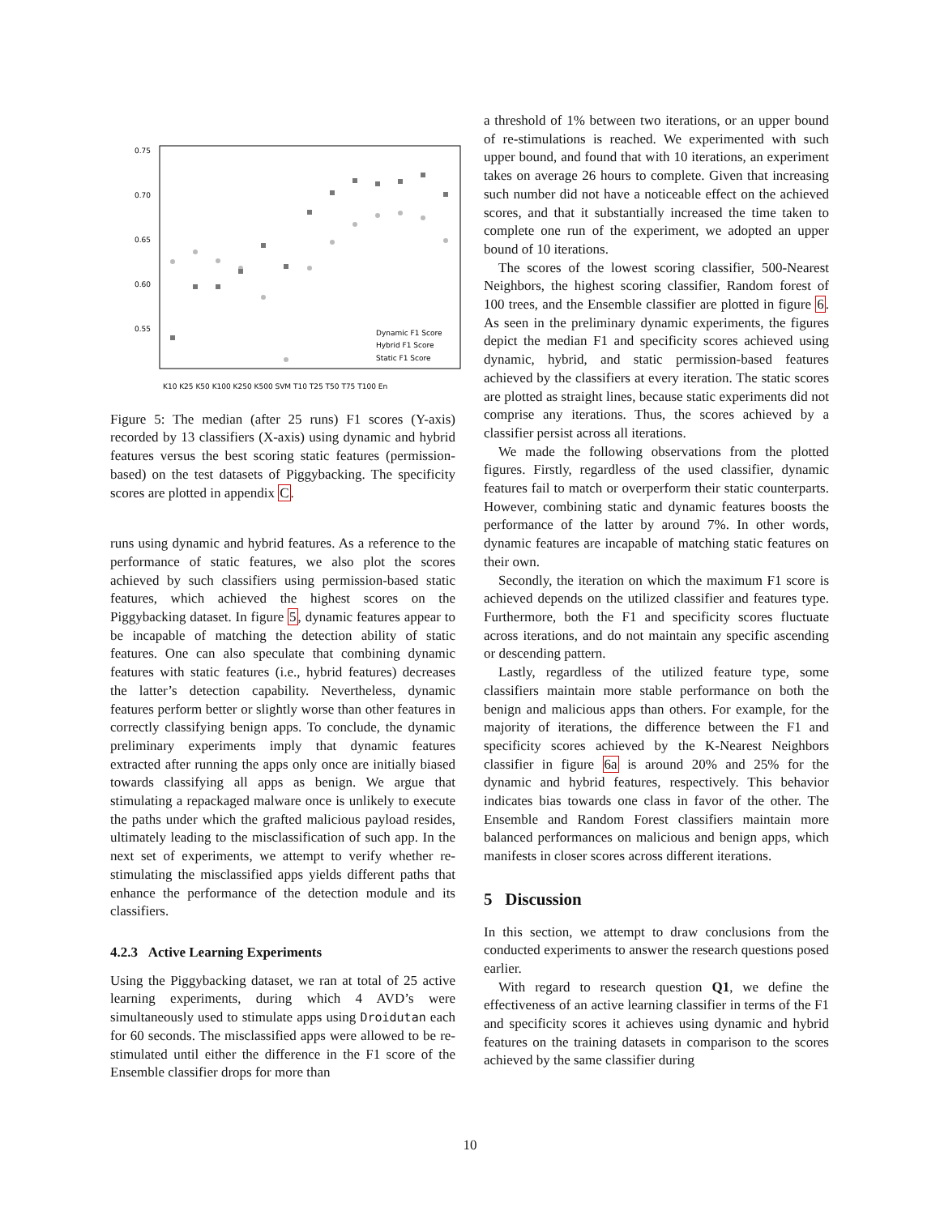0.75
0.70
0.65
0.60
0.55
Dynamic F1 Score
Hybrid F1 Score
Static F1 Score
K10 K25 K50 K100 K250 K500 SVM T10 T25 T50 T75 T100 En
Figure 5: The median (after 25 runs) F1 scores (Y-axis) recorded by 13 classifiers (X-axis) using dynamic and hybrid features versus the best scoring static features (permission-based) on the test datasets of Piggybacking. The specificity scores are plotted in appendix C.
runs using dynamic and hybrid features. As a reference to the performance of static features, we also plot the scores achieved by such classifiers using permission-based static features, which achieved the highest scores on the Piggybacking dataset. In figure 5, dynamic features appear to be incapable of matching the detection ability of static features. One can also speculate that combining dynamic features with static features (i.e., hybrid features) decreases the latter’s detection capability. Nevertheless, dynamic features perform better or slightly worse than other features in correctly classifying benign apps. To conclude, the dynamic preliminary experiments imply that dynamic features extracted after running the apps only once are initially biased towards classifying all apps as benign. We argue that stimulating a repackaged malware once is unlikely to execute the paths under which the grafted malicious payload resides, ultimately leading to the misclassification of such app. In the next set of experiments, we attempt to verify whether re-stimulating the misclassified apps yields different paths that enhance the performance of the detection module and its classifiers.
4.2.3 Active Learning Experiments
Using the Piggybacking dataset, we ran at total of 25 active learning experiments, during which 4 AVD’s were simultaneously used to stimulate apps using Droidutan each for 60 seconds. The misclassified apps were allowed to be re-stimulated until either the difference in the F1 score of the Ensemble classifier drops for more than
a threshold of 1% between two iterations, or an upper bound of re-stimulations is reached. We experimented with such upper bound, and found that with 10 iterations, an experiment takes on average 26 hours to complete. Given that increasing such number did not have a noticeable effect on the achieved scores, and that it substantially increased the time taken to complete one run of the experiment, we adopted an upper bound of 10 iterations.
The scores of the lowest scoring classifier, 500-Nearest Neighbors, the highest scoring classifier, Random forest of 100 trees, and the Ensemble classifier are plotted in figure 6. As seen in the preliminary dynamic experiments, the figures depict the median F1 and specificity scores achieved using dynamic, hybrid, and static permission-based features achieved by the classifiers at every iteration. The static scores are plotted as straight lines, because static experiments did not comprise any iterations. Thus, the scores achieved by a classifier persist across all iterations.
We made the following observations from the plotted figures. Firstly, regardless of the used classifier, dynamic features fail to match or overperform their static counterparts. However, combining static and dynamic features boosts the performance of the latter by around 7%. In other words, dynamic features are incapable of matching static features on their own.
Secondly, the iteration on which the maximum F1 score is achieved depends on the utilized classifier and features type. Furthermore, both the F1 and specificity scores fluctuate across iterations, and do not maintain any specific ascending or descending pattern.
Lastly, regardless of the utilized feature type, some classifiers maintain more stable performance on both the benign and malicious apps than others. For example, for the majority of iterations, the difference between the F1 and specificity scores achieved by the K-Nearest Neighbors classifier in figure 6a is around 20% and 25% for the dynamic and hybrid features, respectively. This behavior indicates bias towards one class in favor of the other. The Ensemble and Random Forest classifiers maintain more balanced performances on malicious and benign apps, which manifests in closer scores across different iterations.
5 Discussion
In this section, we attempt to draw conclusions from the conducted experiments to answer the research questions posed earlier.
With regard to research question Q1, we define the effectiveness of an active learning classifier in terms of the F1 and specificity scores it achieves using dynamic and hybrid features on the training datasets in comparison to the scores achieved by the same classifier during
10